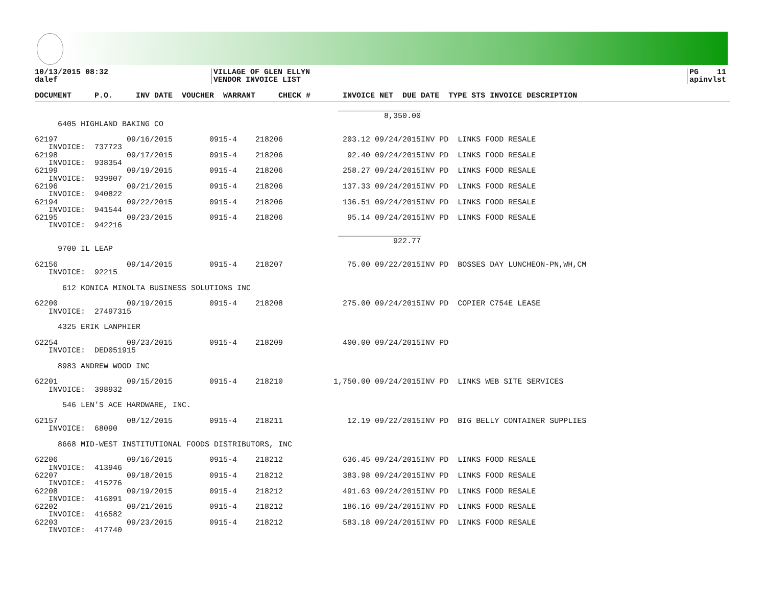10/13/2015 08:32
dalef
VILLAGE OF GLEN ELLYN
VENDOR INVOICE LIST
PG 11
apinvlst
DOCUMENT     P.O.     INV DATE  VOUCHER  WARRANT     CHECK #       INVOICE NET  DUE DATE  TYPE STS INVOICE DESCRIPTION
                                                                  __________________
                                                                            8,350.00
     6405 HIGHLAND BAKING CO

62197               09/16/2015        0915-4    218206             203.12 09/24/2015INV PD  LINKS FOOD RESALE
   INVOICE:  737723
62198               09/17/2015        0915-4    218206              92.40 09/24/2015INV PD  LINKS FOOD RESALE
   INVOICE:  938354
62199               09/19/2015        0915-4    218206             258.27 09/24/2015INV PD  LINKS FOOD RESALE
   INVOICE:  939907
62196               09/21/2015        0915-4    218206             137.33 09/24/2015INV PD  LINKS FOOD RESALE
   INVOICE:  940822
62194               09/22/2015        0915-4    218206             136.51 09/24/2015INV PD  LINKS FOOD RESALE
   INVOICE:  941544
62195               09/23/2015        0915-4    218206              95.14 09/24/2015INV PD  LINKS FOOD RESALE
   INVOICE:  942216
                                                                  __________________
                                                                              922.77
     9700 IL LEAP

62156               09/14/2015        0915-4    218207              75.00 09/22/2015INV PD  BOSSES DAY LUNCHEON-PN,WH,CM
   INVOICE:  92215

      612 KONICA MINOLTA BUSINESS SOLUTIONS INC

62200               09/19/2015        0915-4    218208             275.00 09/24/2015INV PD  COPIER C754E LEASE
   INVOICE:  27497315

     4325 ERIK LANPHIER

62254               09/23/2015        0915-4    218209             400.00 09/24/2015INV PD
   INVOICE:  DED051915

     8983 ANDREW WOOD INC

62201               09/15/2015        0915-4    218210           1,750.00 09/24/2015INV PD  LINKS WEB SITE SERVICES
   INVOICE:  398932

      546 LEN'S ACE HARDWARE, INC.

62157               08/12/2015        0915-4    218211              12.19 09/22/2015INV PD  BIG BELLY CONTAINER SUPPLIES
   INVOICE:  68090

     8668 MID-WEST INSTITUTIONAL FOODS DISTRIBUTORS, INC

62206               09/16/2015        0915-4    218212             636.45 09/24/2015INV PD  LINKS FOOD RESALE
   INVOICE:  413946
62207               09/18/2015        0915-4    218212             383.98 09/24/2015INV PD  LINKS FOOD RESALE
   INVOICE:  415276
62208               09/19/2015        0915-4    218212             491.63 09/24/2015INV PD  LINKS FOOD RESALE
   INVOICE:  416091
62202               09/21/2015        0915-4    218212             186.16 09/24/2015INV PD  LINKS FOOD RESALE
   INVOICE:  416582
62203               09/23/2015        0915-4    218212             583.18 09/24/2015INV PD  LINKS FOOD RESALE
   INVOICE:  417740